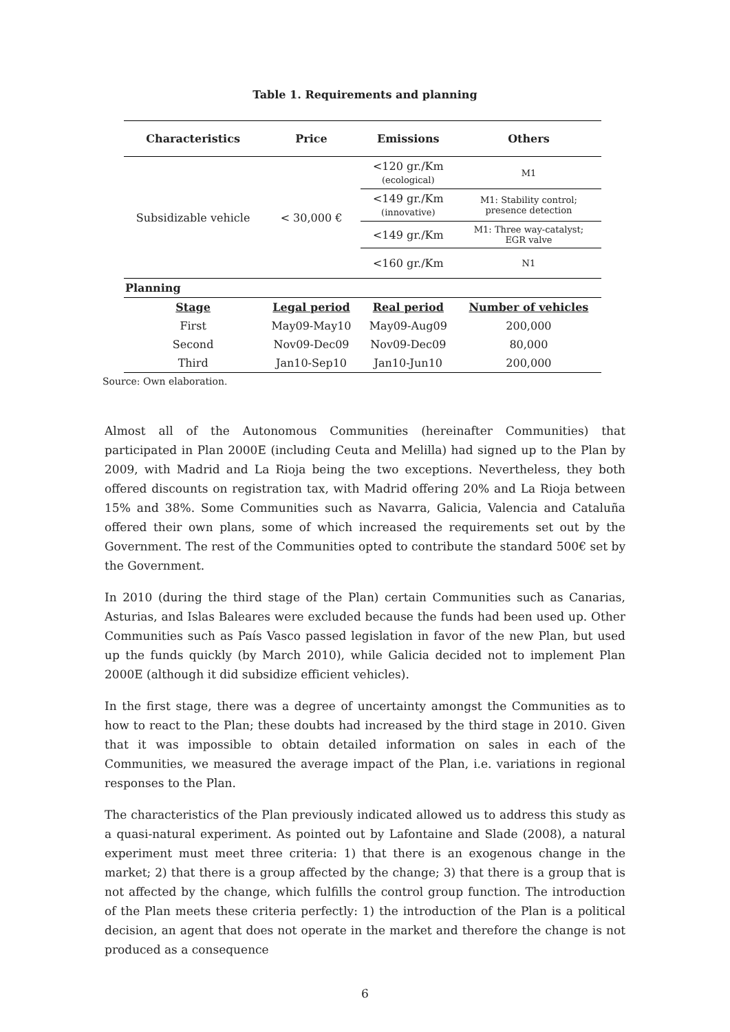Table 1. Requirements and planning
| Characteristics | Price | Emissions | Others |
| --- | --- | --- | --- |
| Subsidizable vehicle | < 30,000 € | <120 gr./Km (ecological) | M1 |
| | | <149 gr./Km (innovative) | M1: Stability control; presence detection |
| | | <149 gr./Km | M1: Three way-catalyst; EGR valve |
| | | <160 gr./Km | N1 |
| Planning | | | |
| Stage | Legal period | Real period | Number of vehicles |
| First | May09-May10 | May09-Aug09 | 200,000 |
| Second | Nov09-Dec09 | Nov09-Dec09 | 80,000 |
| Third | Jan10-Sep10 | Jan10-Jun10 | 200,000 |
Source: Own elaboration.
Almost all of the Autonomous Communities (hereinafter Communities) that participated in Plan 2000E (including Ceuta and Melilla) had signed up to the Plan by 2009, with Madrid and La Rioja being the two exceptions. Nevertheless, they both offered discounts on registration tax, with Madrid offering 20% and La Rioja between 15% and 38%. Some Communities such as Navarra, Galicia, Valencia and Cataluña offered their own plans, some of which increased the requirements set out by the Government. The rest of the Communities opted to contribute the standard 500€ set by the Government.
In 2010 (during the third stage of the Plan) certain Communities such as Canarias, Asturias, and Islas Baleares were excluded because the funds had been used up. Other Communities such as País Vasco passed legislation in favor of the new Plan, but used up the funds quickly (by March 2010), while Galicia decided not to implement Plan 2000E (although it did subsidize efficient vehicles).
In the first stage, there was a degree of uncertainty amongst the Communities as to how to react to the Plan; these doubts had increased by the third stage in 2010. Given that it was impossible to obtain detailed information on sales in each of the Communities, we measured the average impact of the Plan, i.e. variations in regional responses to the Plan.
The characteristics of the Plan previously indicated allowed us to address this study as a quasi-natural experiment. As pointed out by Lafontaine and Slade (2008), a natural experiment must meet three criteria: 1) that there is an exogenous change in the market; 2) that there is a group affected by the change; 3) that there is a group that is not affected by the change, which fulfills the control group function. The introduction of the Plan meets these criteria perfectly: 1) the introduction of the Plan is a political decision, an agent that does not operate in the market and therefore the change is not produced as a consequence
6